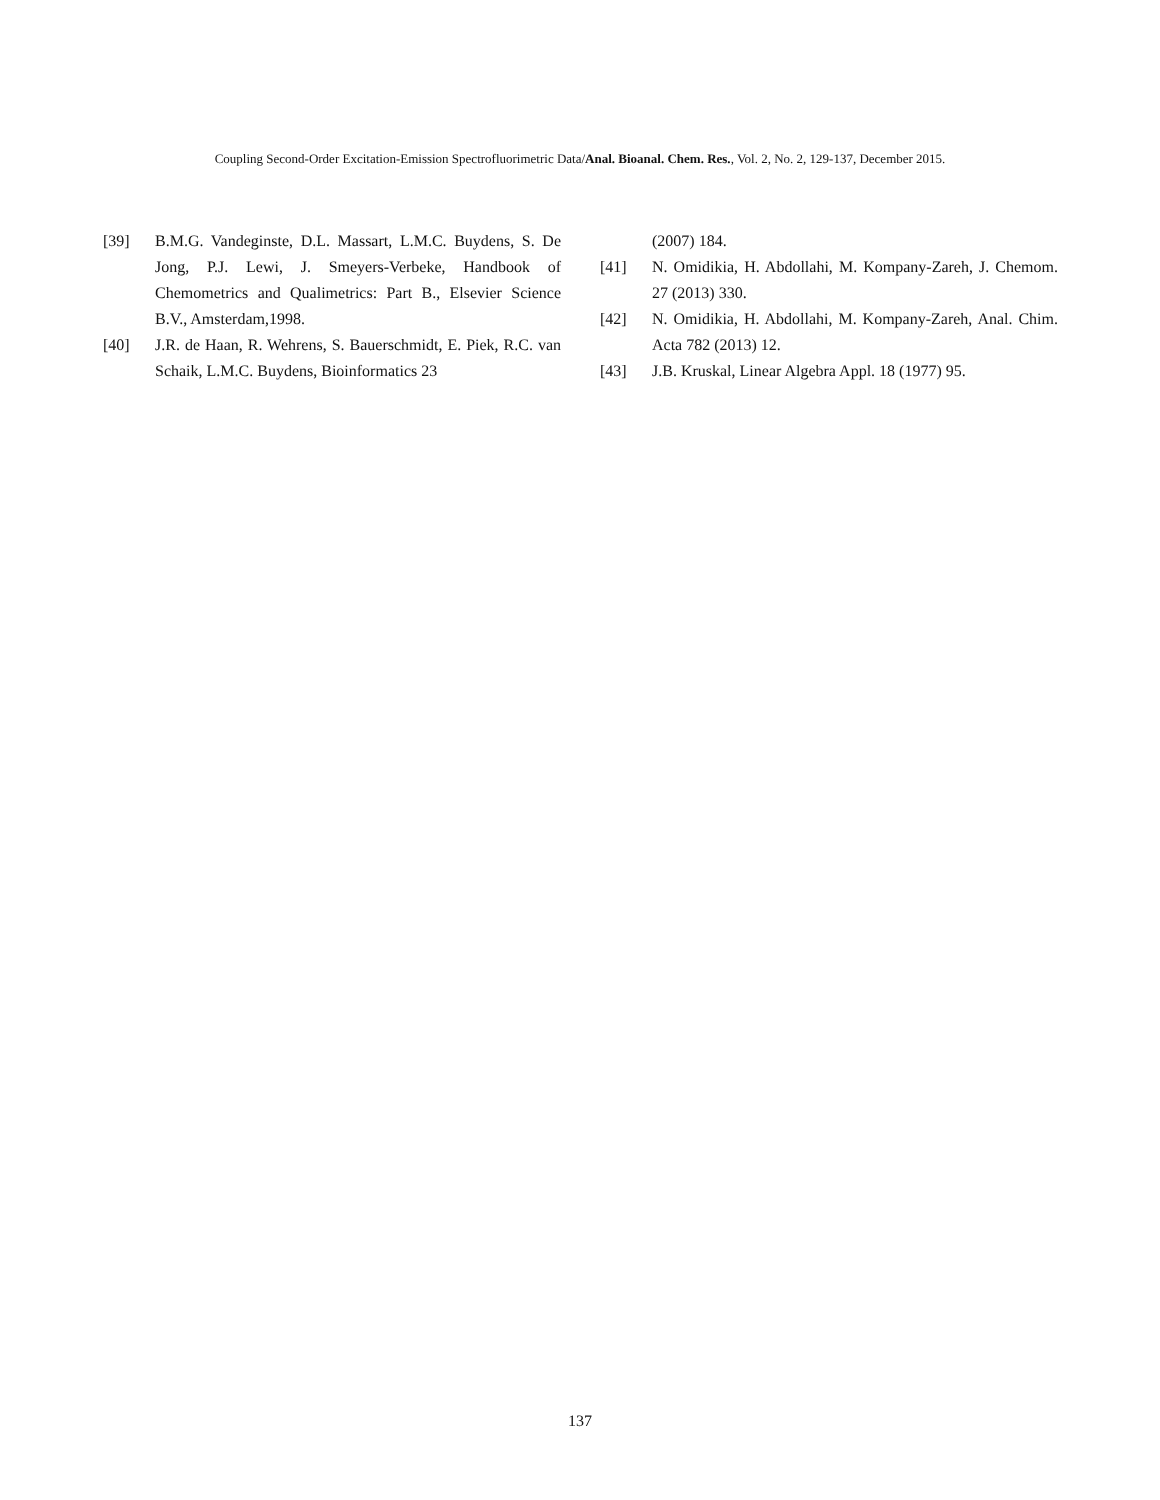Coupling Second-Order Excitation-Emission Spectrofluorimetric Data/Anal. Bioanal. Chem. Res., Vol. 2, No. 2, 129-137, December 2015.
[39] B.M.G. Vandeginste, D.L. Massart, L.M.C. Buydens, S. De Jong, P.J. Lewi, J. Smeyers-Verbeke, Handbook of Chemometrics and Qualimetrics: Part B., Elsevier Science B.V., Amsterdam,1998.
[40] J.R. de Haan, R. Wehrens, S. Bauerschmidt, E. Piek, R.C. van Schaik, L.M.C. Buydens, Bioinformatics 23
(2007) 184.
[41] N. Omidikia, H. Abdollahi, M. Kompany-Zareh, J. Chemom. 27 (2013) 330.
[42] N. Omidikia, H. Abdollahi, M. Kompany-Zareh, Anal. Chim. Acta 782 (2013) 12.
[43] J.B. Kruskal, Linear Algebra Appl. 18 (1977) 95.
137